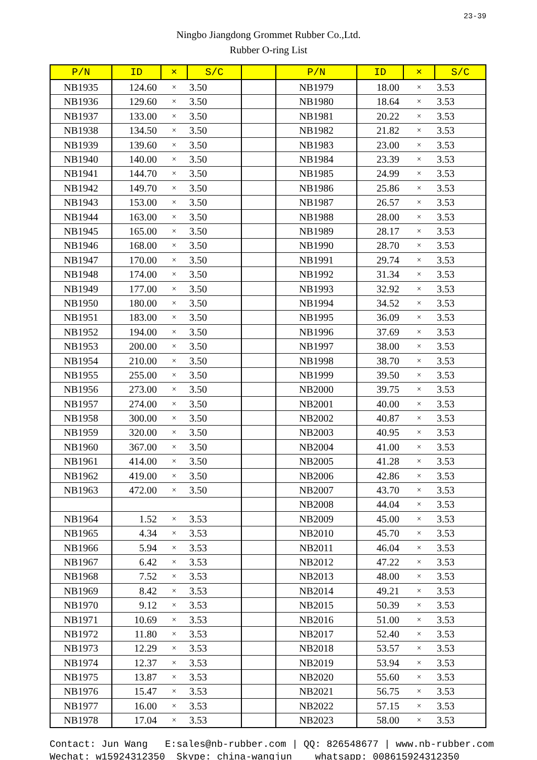23-39
Ningbo Jiangdong Grommet Rubber Co.,Ltd.
Rubber O-ring List
| P/N | ID | × | S/C | | P/N | ID | × | S/C |
| --- | --- | --- | --- | --- | --- | --- | --- | --- |
| NB1935 | 124.60 | × | 3.50 | | NB1979 | 18.00 | × | 3.53 |
| NB1936 | 129.60 | × | 3.50 | | NB1980 | 18.64 | × | 3.53 |
| NB1937 | 133.00 | × | 3.50 | | NB1981 | 20.22 | × | 3.53 |
| NB1938 | 134.50 | × | 3.50 | | NB1982 | 21.82 | × | 3.53 |
| NB1939 | 139.60 | × | 3.50 | | NB1983 | 23.00 | × | 3.53 |
| NB1940 | 140.00 | × | 3.50 | | NB1984 | 23.39 | × | 3.53 |
| NB1941 | 144.70 | × | 3.50 | | NB1985 | 24.99 | × | 3.53 |
| NB1942 | 149.70 | × | 3.50 | | NB1986 | 25.86 | × | 3.53 |
| NB1943 | 153.00 | × | 3.50 | | NB1987 | 26.57 | × | 3.53 |
| NB1944 | 163.00 | × | 3.50 | | NB1988 | 28.00 | × | 3.53 |
| NB1945 | 165.00 | × | 3.50 | | NB1989 | 28.17 | × | 3.53 |
| NB1946 | 168.00 | × | 3.50 | | NB1990 | 28.70 | × | 3.53 |
| NB1947 | 170.00 | × | 3.50 | | NB1991 | 29.74 | × | 3.53 |
| NB1948 | 174.00 | × | 3.50 | | NB1992 | 31.34 | × | 3.53 |
| NB1949 | 177.00 | × | 3.50 | | NB1993 | 32.92 | × | 3.53 |
| NB1950 | 180.00 | × | 3.50 | | NB1994 | 34.52 | × | 3.53 |
| NB1951 | 183.00 | × | 3.50 | | NB1995 | 36.09 | × | 3.53 |
| NB1952 | 194.00 | × | 3.50 | | NB1996 | 37.69 | × | 3.53 |
| NB1953 | 200.00 | × | 3.50 | | NB1997 | 38.00 | × | 3.53 |
| NB1954 | 210.00 | × | 3.50 | | NB1998 | 38.70 | × | 3.53 |
| NB1955 | 255.00 | × | 3.50 | | NB1999 | 39.50 | × | 3.53 |
| NB1956 | 273.00 | × | 3.50 | | NB2000 | 39.75 | × | 3.53 |
| NB1957 | 274.00 | × | 3.50 | | NB2001 | 40.00 | × | 3.53 |
| NB1958 | 300.00 | × | 3.50 | | NB2002 | 40.87 | × | 3.53 |
| NB1959 | 320.00 | × | 3.50 | | NB2003 | 40.95 | × | 3.53 |
| NB1960 | 367.00 | × | 3.50 | | NB2004 | 41.00 | × | 3.53 |
| NB1961 | 414.00 | × | 3.50 | | NB2005 | 41.28 | × | 3.53 |
| NB1962 | 419.00 | × | 3.50 | | NB2006 | 42.86 | × | 3.53 |
| NB1963 | 472.00 | × | 3.50 | | NB2007 | 43.70 | × | 3.53 |
| | | | | | NB2008 | 44.04 | × | 3.53 |
| NB1964 | 1.52 | × | 3.53 | | NB2009 | 45.00 | × | 3.53 |
| NB1965 | 4.34 | × | 3.53 | | NB2010 | 45.70 | × | 3.53 |
| NB1966 | 5.94 | × | 3.53 | | NB2011 | 46.04 | × | 3.53 |
| NB1967 | 6.42 | × | 3.53 | | NB2012 | 47.22 | × | 3.53 |
| NB1968 | 7.52 | × | 3.53 | | NB2013 | 48.00 | × | 3.53 |
| NB1969 | 8.42 | × | 3.53 | | NB2014 | 49.21 | × | 3.53 |
| NB1970 | 9.12 | × | 3.53 | | NB2015 | 50.39 | × | 3.53 |
| NB1971 | 10.69 | × | 3.53 | | NB2016 | 51.00 | × | 3.53 |
| NB1972 | 11.80 | × | 3.53 | | NB2017 | 52.40 | × | 3.53 |
| NB1973 | 12.29 | × | 3.53 | | NB2018 | 53.57 | × | 3.53 |
| NB1974 | 12.37 | × | 3.53 | | NB2019 | 53.94 | × | 3.53 |
| NB1975 | 13.87 | × | 3.53 | | NB2020 | 55.60 | × | 3.53 |
| NB1976 | 15.47 | × | 3.53 | | NB2021 | 56.75 | × | 3.53 |
| NB1977 | 16.00 | × | 3.53 | | NB2022 | 57.15 | × | 3.53 |
| NB1978 | 17.04 | × | 3.53 | | NB2023 | 58.00 | × | 3.53 |
Contact: Jun Wang E:sales@nb-rubber.com | QQ: 826548677 | www.nb-rubber.com Wechat: w15924312350 Skype: china-wangjun whatsapp: 008615924312350